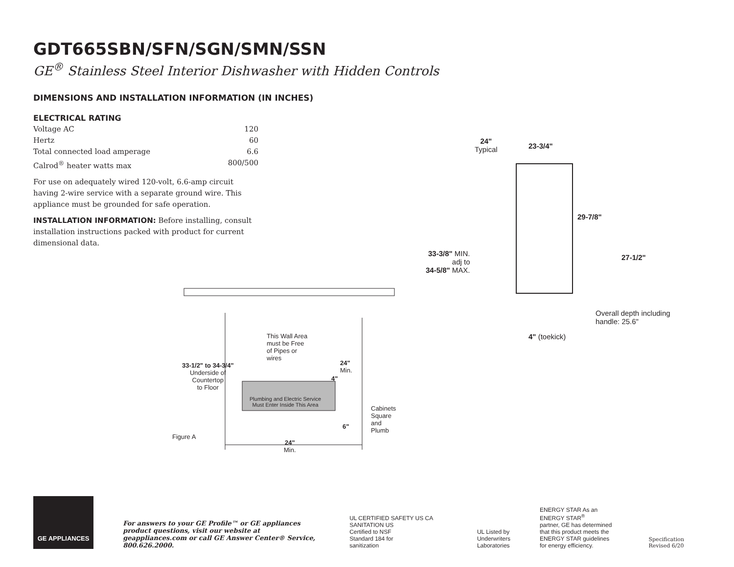GDT665SBN/SFN/SGN/SMN/SSN
GE<sup>®</sup> Stainless Steel Interior Dishwasher with Hidden Controls
DIMENSIONS AND INSTALLATION INFORMATION (IN INCHES)
ELECTRICAL RATING
Voltage AC 120
Hertz 60
Total connected load amperage 6.6
Calrod<sup>®</sup> heater watts max 800/500
For use on adequately wired 120-volt, 6.6-amp circuit having 2-wire service with a separate ground wire. This appliance must be grounded for safe operation.
INSTALLATION INFORMATION: Before installing, consult installation instructions packed with product for current dimensional data.
24"
Typical
23-3/4"
29-7/8"
33-3/8" MIN.
adj to
34-5/8" MAX.
27-1/2"
Overall depth including
handle: 25.6"
4" (toekick)
This Wall Area
must be Free
of Pipes or
wires
24"
Min.
4"
33-1/2" to 34-3/4"
Underside of
Countertop
to Floor
Plumbing and Electric Service
Must Enter Inside This Area
6"
Cabinets
Square
and
Plumb
Figure A
24"
Min.
GE APPLIANCES
For answers to your GE Profile™ or GE appliances product questions, visit our website at geappliances.com or call GE Answer Center® Service, 800.626.2000.
UL CERTIFIED SAFETY US CA SANITATION US
Certified to NSF
Standard 184 for
sanitization
UL Listed by
Underwriters
Laboratories
ENERGY STAR As an ENERGY STAR<sup>®</sup>
partner, GE has determined
that this product meets the
ENERGY STAR guidelines
for energy efficiency.
Specification Revised 6/20